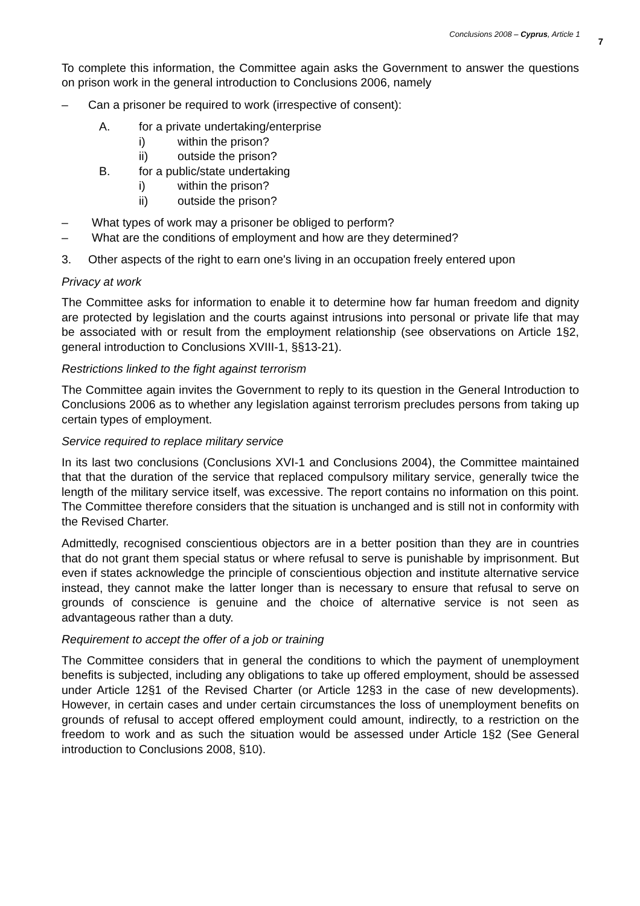Conclusions 2008 – Cyprus, Article 1 7
To complete this information, the Committee again asks the Government to answer the questions on prison work in the general introduction to Conclusions 2006, namely
– Can a prisoner be required to work (irrespective of consent):
A. for a private undertaking/enterprise
i) within the prison?
ii) outside the prison?
B. for a public/state undertaking
i) within the prison?
ii) outside the prison?
– What types of work may a prisoner be obliged to perform?
– What are the conditions of employment and how are they determined?
3. Other aspects of the right to earn one's living in an occupation freely entered upon
Privacy at work
The Committee asks for information to enable it to determine how far human freedom and dignity are protected by legislation and the courts against intrusions into personal or private life that may be associated with or result from the employment relationship (see observations on Article 1§2, general introduction to Conclusions XVIII-1, §§13-21).
Restrictions linked to the fight against terrorism
The Committee again invites the Government to reply to its question in the General Introduction to Conclusions 2006 as to whether any legislation against terrorism precludes persons from taking up certain types of employment.
Service required to replace military service
In its last two conclusions (Conclusions XVI-1 and Conclusions 2004), the Committee maintained that that the duration of the service that replaced compulsory military service, generally twice the length of the military service itself, was excessive. The report contains no information on this point. The Committee therefore considers that the situation is unchanged and is still not in conformity with the Revised Charter.
Admittedly, recognised conscientious objectors are in a better position than they are in countries that do not grant them special status or where refusal to serve is punishable by imprisonment. But even if states acknowledge the principle of conscientious objection and institute alternative service instead, they cannot make the latter longer than is necessary to ensure that refusal to serve on grounds of conscience is genuine and the choice of alternative service is not seen as advantageous rather than a duty.
Requirement to accept the offer of a job or training
The Committee considers that in general the conditions to which the payment of unemployment benefits is subjected, including any obligations to take up offered employment, should be assessed under Article 12§1 of the Revised Charter (or Article 12§3 in the case of new developments). However, in certain cases and under certain circumstances the loss of unemployment benefits on grounds of refusal to accept offered employment could amount, indirectly, to a restriction on the freedom to work and as such the situation would be assessed under Article 1§2 (See General introduction to Conclusions 2008, §10).